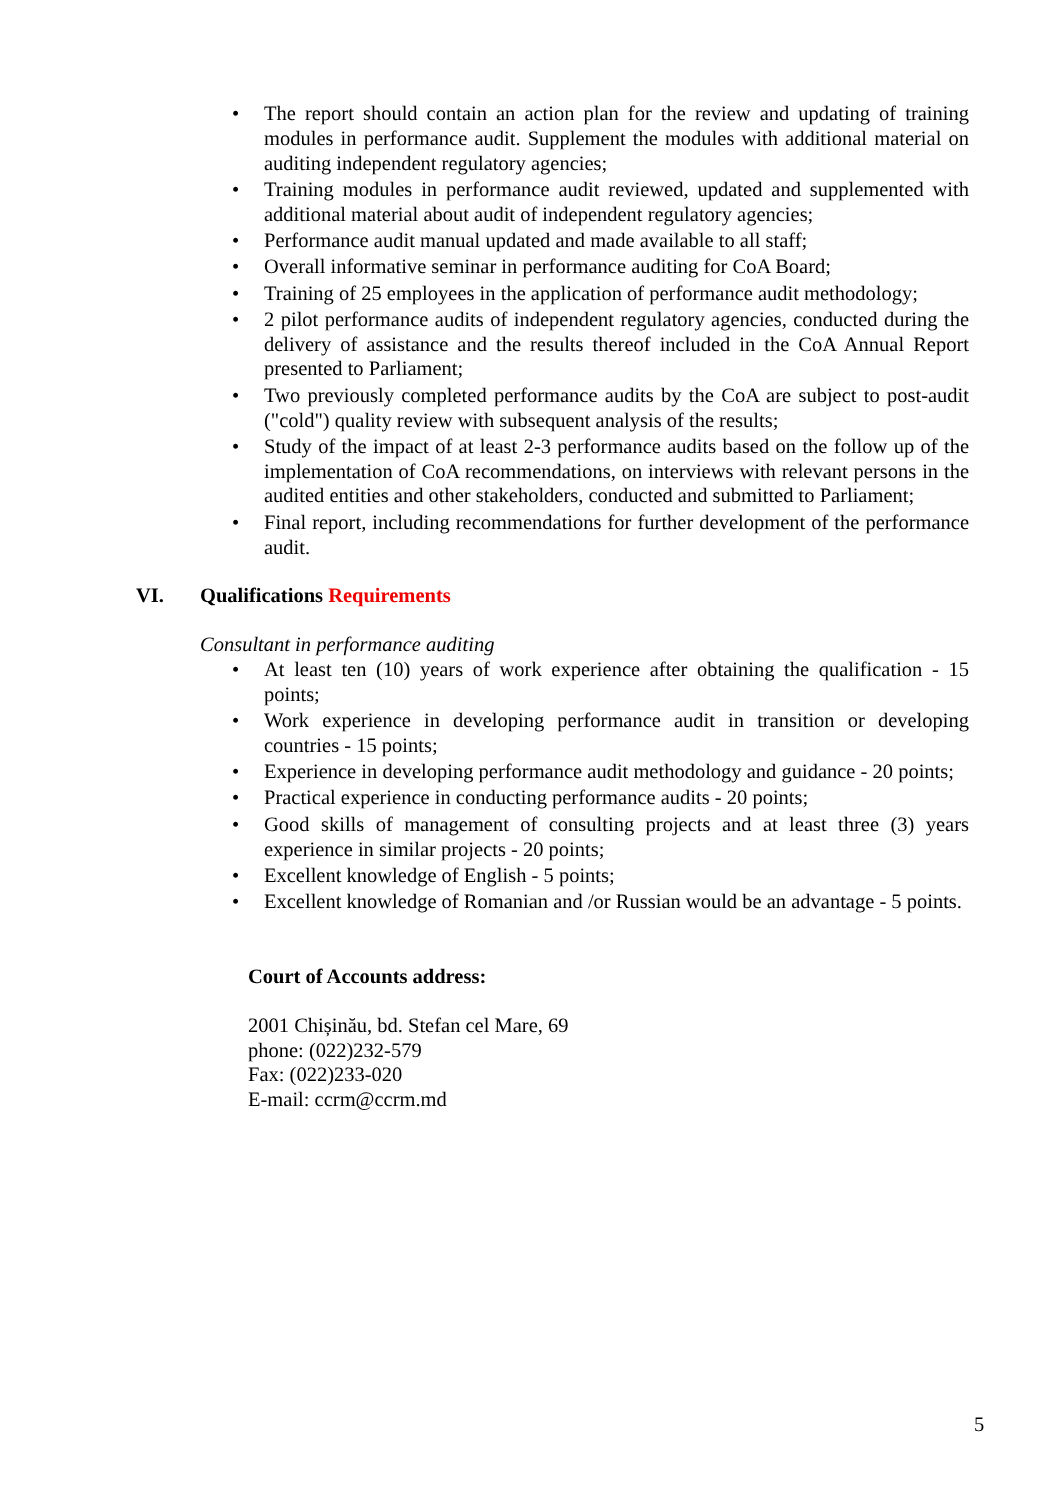• The report should contain an action plan for the review and updating of training modules in performance audit. Supplement the modules with additional material on auditing independent regulatory agencies;
• Training modules in performance audit reviewed, updated and supplemented with additional material about audit of independent regulatory agencies;
• Performance audit manual updated and made available to all staff;
• Overall informative seminar in performance auditing for CoA Board;
• Training of 25 employees in the application of performance audit methodology;
• 2 pilot performance audits of independent regulatory agencies, conducted during the delivery of assistance and the results thereof included in the CoA Annual Report presented to Parliament;
• Two previously completed performance audits by the CoA are subject to post-audit ("cold") quality review with subsequent analysis of the results;
• Study of the impact of at least 2-3 performance audits based on the follow up of the implementation of CoA recommendations, on interviews with relevant persons in the audited entities and other stakeholders, conducted and submitted to Parliament;
• Final report, including recommendations for further development of the performance audit.
VI. Qualifications Requirements
Consultant in performance auditing
• At least ten (10) years of work experience after obtaining the qualification - 15 points;
• Work experience in developing performance audit in transition or developing countries - 15 points;
• Experience in developing performance audit methodology and guidance - 20 points;
• Practical experience in conducting performance audits - 20 points;
• Good skills of management of consulting projects and at least three (3) years experience in similar projects - 20 points;
• Excellent knowledge of English - 5 points;
• Excellent knowledge of Romanian and /or Russian would be an advantage - 5 points.
Court of Accounts address:
2001 Chișinău, bd. Stefan cel Mare, 69
phone: (022)232-579
Fax: (022)233-020
E-mail: ccrm@ccrm.md
5